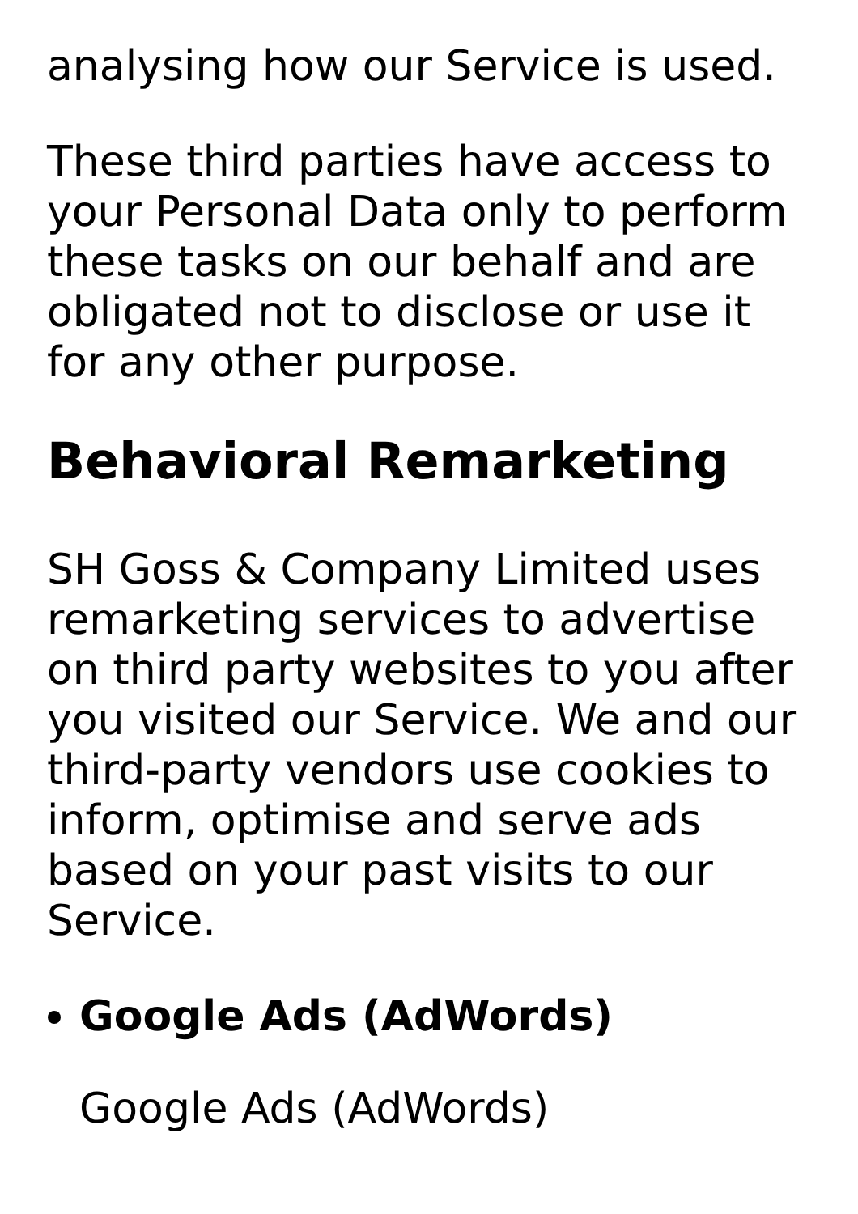analysing how our Service is used.
These third parties have access to your Personal Data only to perform these tasks on our behalf and are obligated not to disclose or use it for any other purpose.
Behavioral Remarketing
SH Goss & Company Limited uses remarketing services to advertise on third party websites to you after you visited our Service. We and our third-party vendors use cookies to inform, optimise and serve ads based on your past visits to our Service.
Google Ads (AdWords)
Google Ads (AdWords)